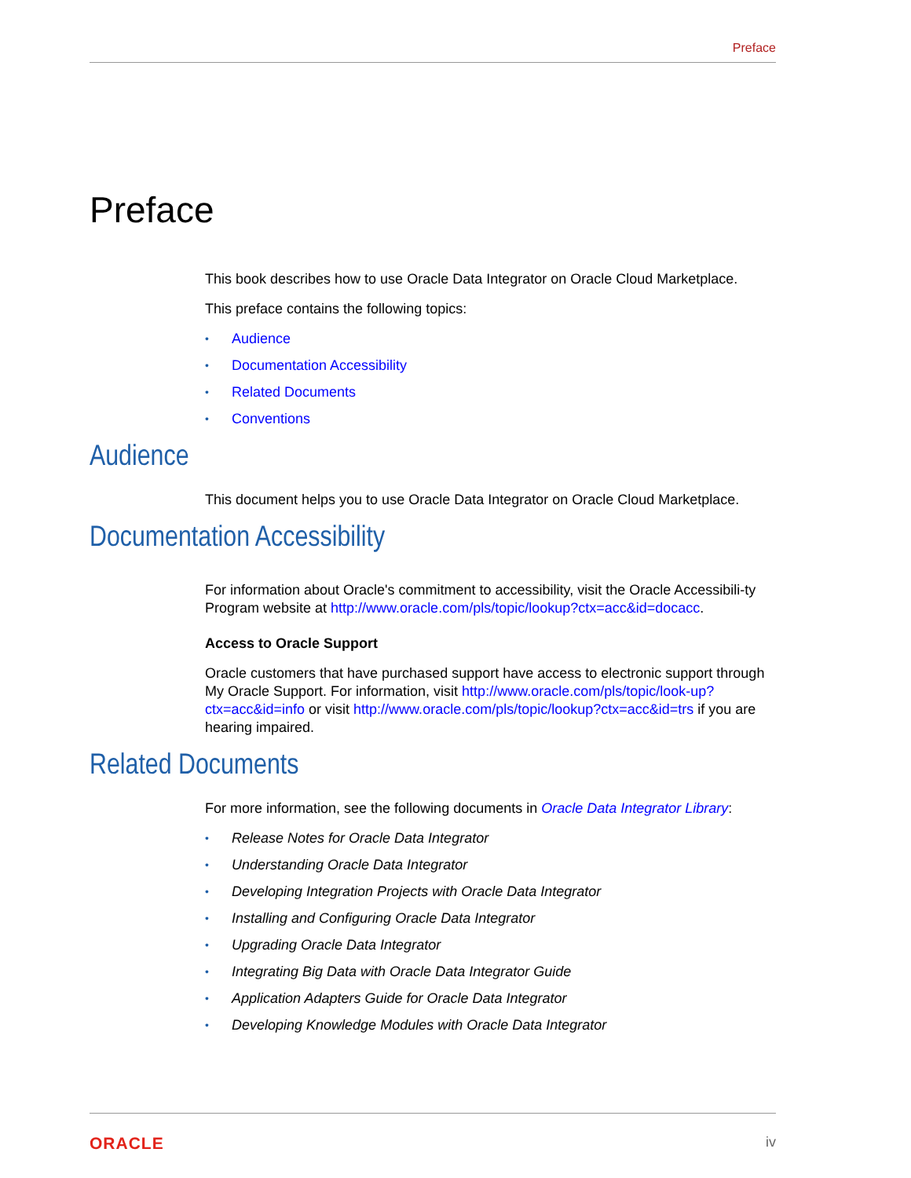Preface
Preface
This book describes how to use Oracle Data Integrator on Oracle Cloud Marketplace.
This preface contains the following topics:
• Audience
• Documentation Accessibility
• Related Documents
• Conventions
Audience
This document helps you to use Oracle Data Integrator on Oracle Cloud Marketplace.
Documentation Accessibility
For information about Oracle's commitment to accessibility, visit the Oracle Accessibili-ty Program website at http://www.oracle.com/pls/topic/lookup?ctx=acc&id=docacc.
Access to Oracle Support
Oracle customers that have purchased support have access to electronic support through My Oracle Support. For information, visit http://www.oracle.com/pls/topic/look-up?ctx=acc&id=info or visit http://www.oracle.com/pls/topic/lookup?ctx=acc&id=trs if you are hearing impaired.
Related Documents
For more information, see the following documents in Oracle Data Integrator Library:
• Release Notes for Oracle Data Integrator
• Understanding Oracle Data Integrator
• Developing Integration Projects with Oracle Data Integrator
• Installing and Configuring Oracle Data Integrator
• Upgrading Oracle Data Integrator
• Integrating Big Data with Oracle Data Integrator Guide
• Application Adapters Guide for Oracle Data Integrator
• Developing Knowledge Modules with Oracle Data Integrator
ORACLE iv